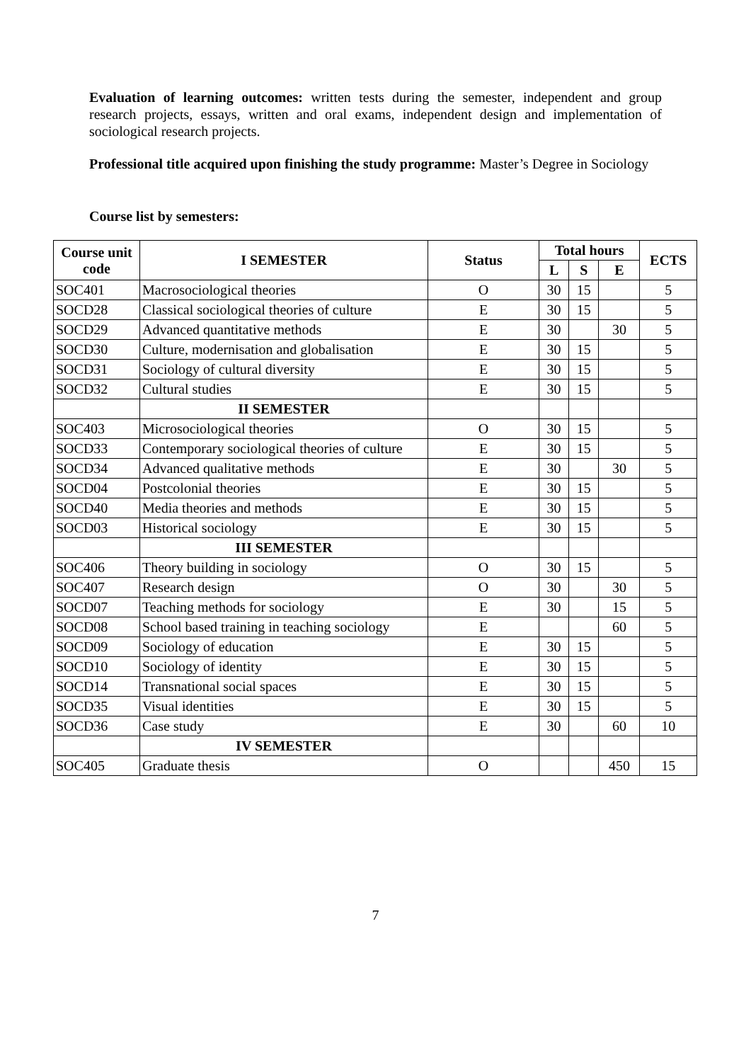Evaluation of learning outcomes: written tests during the semester, independent and group research projects, essays, written and oral exams, independent design and implementation of sociological research projects.
Professional title acquired upon finishing the study programme: Master’s Degree in Sociology
Course list by semesters:
| Course unit code | I SEMESTER | Status | Total hours | | | ECTS |
| --- | --- | --- | --- | --- | --- | --- |
| | | | L | S | E | |
| SOC401 | Macrosociological theories | O | 30 | 15 | | 5 |
| SOCD28 | Classical sociological theories of culture | E | 30 | 15 | | 5 |
| SOCD29 | Advanced quantitative methods | E | 30 | | 30 | 5 |
| SOCD30 | Culture, modernisation and globalisation | E | 30 | 15 | | 5 |
| SOCD31 | Sociology of cultural diversity | E | 30 | 15 | | 5 |
| SOCD32 | Cultural studies | E | 30 | 15 | | 5 |
| | II SEMESTER | | | | | |
| SOC403 | Microsociological theories | O | 30 | 15 | | 5 |
| SOCD33 | Contemporary sociological theories of culture | E | 30 | 15 | | 5 |
| SOCD34 | Advanced qualitative methods | E | 30 | | 30 | 5 |
| SOCD04 | Postcolonial theories | E | 30 | 15 | | 5 |
| SOCD40 | Media theories and methods | E | 30 | 15 | | 5 |
| SOCD03 | Historical sociology | E | 30 | 15 | | 5 |
| | III SEMESTER | | | | | |
| SOC406 | Theory building in sociology | O | 30 | 15 | | 5 |
| SOC407 | Research design | O | 30 | | 30 | 5 |
| SOCD07 | Teaching methods for sociology | E | 30 | | 15 | 5 |
| SOCD08 | School based training in teaching sociology | E | | | 60 | 5 |
| SOCD09 | Sociology of education | E | 30 | 15 | | 5 |
| SOCD10 | Sociology of identity | E | 30 | 15 | | 5 |
| SOCD14 | Transnational social spaces | E | 30 | 15 | | 5 |
| SOCD35 | Visual identities | E | 30 | 15 | | 5 |
| SOCD36 | Case study | E | 30 | | 60 | 10 |
| | IV SEMESTER | | | | | |
| SOC405 | Graduate thesis | O | | | 450 | 15 |
7